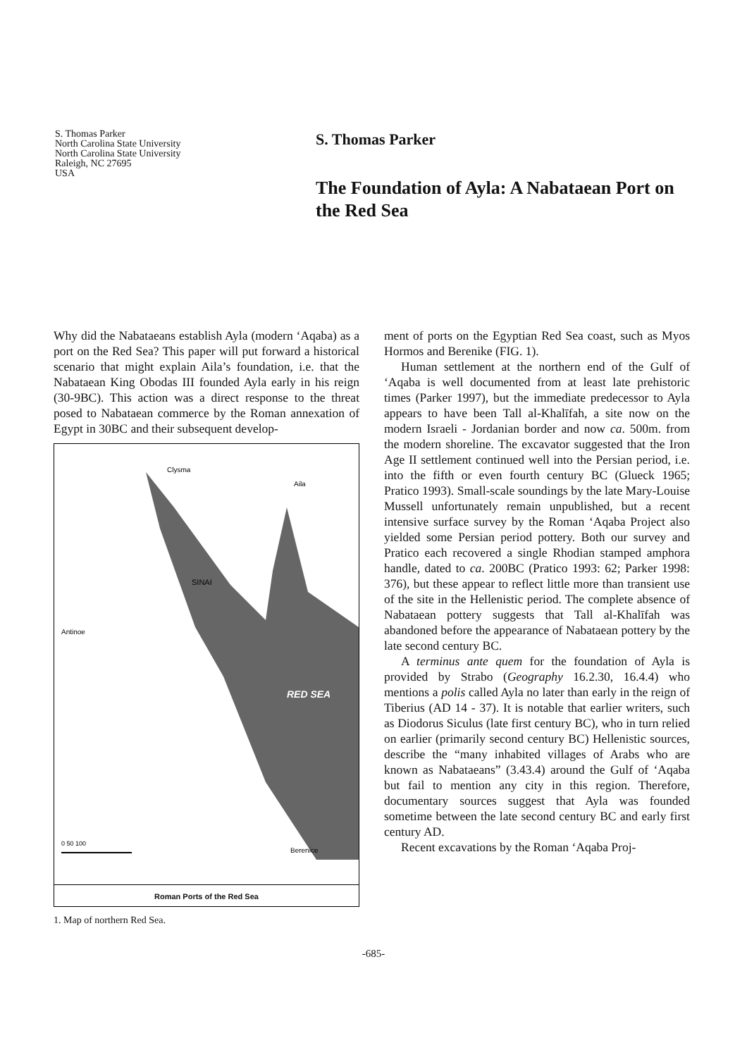S. Thomas Parker
North Carolina State University
North Carolina State University
Raleigh, NC 27695
USA
S. Thomas Parker
The Foundation of Ayla: A Nabataean Port on the Red Sea
Why did the Nabataeans establish Ayla (modern ‘Aqaba) as a port on the Red Sea? This paper will put forward a historical scenario that might explain Aila’s foundation, i.e. that the Nabataean King Obodas III founded Ayla early in his reign (30-9BC). This action was a direct response to the threat posed to Nabataean commerce by the Roman annexation of Egypt in 30BC and their subsequent develop-
SINAI
RED SEA
Antinoe
Clysma
Aila
Berenice
0 50 100
Roman Ports of the Red Sea
1. Map of northern Red Sea.
ment of ports on the Egyptian Red Sea coast, such as Myos Hormos and Berenike (FIG. 1).
Human settlement at the northern end of the Gulf of ‘Aqaba is well documented from at least late prehistoric times (Parker 1997), but the immediate predecessor to Ayla appears to have been Tall al-Khalīfah, a site now on the modern Israeli - Jordanian border and now ca. 500m. from the modern shoreline. The excavator suggested that the Iron Age II settlement continued well into the Persian period, i.e. into the fifth or even fourth century BC (Glueck 1965; Pratico 1993). Small-scale soundings by the late Mary-Louise Mussell unfortunately remain unpublished, but a recent intensive surface survey by the Roman ‘Aqaba Project also yielded some Persian period pottery. Both our survey and Pratico each recovered a single Rhodian stamped amphora handle, dated to ca. 200BC (Pratico 1993: 62; Parker 1998: 376), but these appear to reflect little more than transient use of the site in the Hellenistic period. The complete absence of Nabataean pottery suggests that Tall al-Khalīfah was abandoned before the appearance of Nabataean pottery by the late second century BC.
A terminus ante quem for the foundation of Ayla is provided by Strabo (Geography 16.2.30, 16.4.4) who mentions a polis called Ayla no later than early in the reign of Tiberius (AD 14 - 37). It is notable that earlier writers, such as Diodorus Siculus (late first century BC), who in turn relied on earlier (primarily second century BC) Hellenistic sources, describe the “many inhabited villages of Arabs who are known as Nabataeans” (3.43.4) around the Gulf of ‘Aqaba but fail to mention any city in this region. Therefore, documentary sources suggest that Ayla was founded sometime between the late second century BC and early first century AD.
Recent excavations by the Roman ‘Aqaba Proj-
-685-